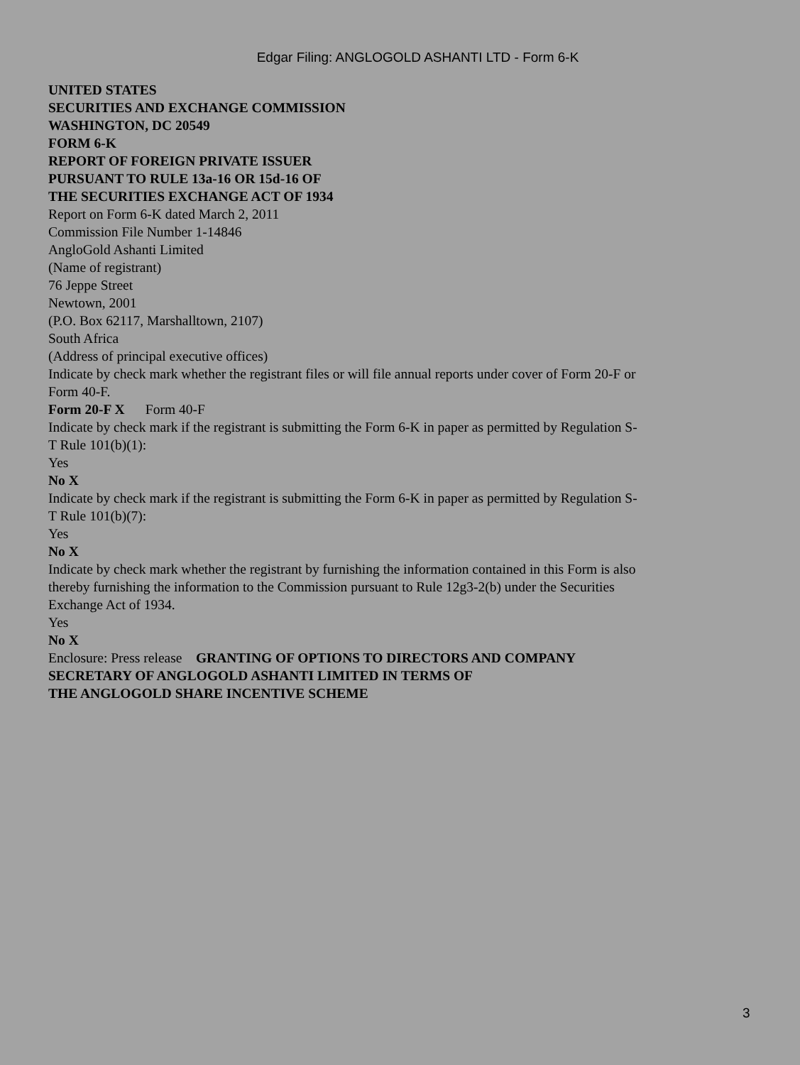Edgar Filing: ANGLOGOLD ASHANTI LTD - Form 6-K
UNITED STATES
SECURITIES AND EXCHANGE COMMISSION
WASHINGTON, DC 20549
FORM 6-K
REPORT OF FOREIGN PRIVATE ISSUER
PURSUANT TO RULE 13a-16 OR 15d-16 OF
THE SECURITIES EXCHANGE ACT OF 1934
Report on Form 6-K dated March 2, 2011
Commission File Number 1-14846
AngloGold Ashanti Limited
(Name of registrant)
76 Jeppe Street
Newtown, 2001
(P.O. Box 62117, Marshalltown, 2107)
South Africa
(Address of principal executive offices)
Indicate by check mark whether the registrant files or will file annual reports under cover of Form 20-F or Form 40-F.
Form 20-F X Form 40-F
Indicate by check mark if the registrant is submitting the Form 6-K in paper as permitted by Regulation S-T Rule 101(b)(1):
Yes
No X
Indicate by check mark if the registrant is submitting the Form 6-K in paper as permitted by Regulation S-T Rule 101(b)(7):
Yes
No X
Indicate by check mark whether the registrant by furnishing the information contained in this Form is also thereby furnishing the information to the Commission pursuant to Rule 12g3-2(b) under the Securities Exchange Act of 1934.
Yes
No X
Enclosure: Press release GRANTING OF OPTIONS TO DIRECTORS AND COMPANY SECRETARY OF ANGLOGOLD ASHANTI LIMITED IN TERMS OF
THE ANGLOGOLD SHARE INCENTIVE SCHEME
3